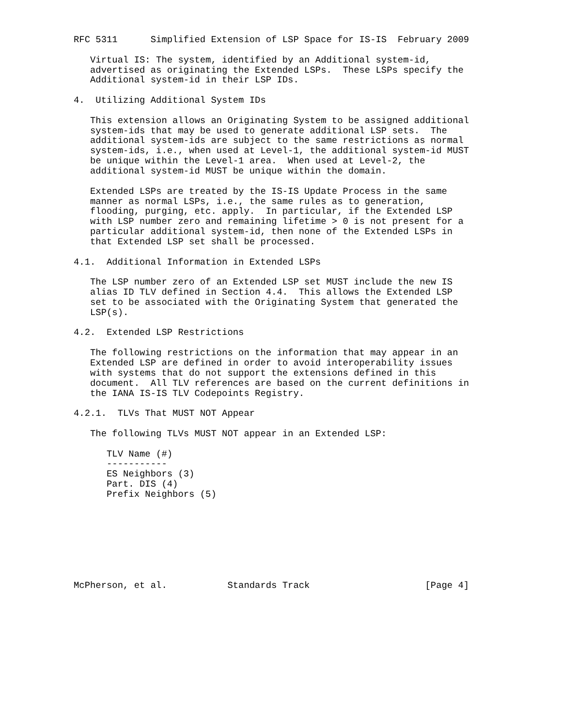RFC 5311      Simplified Extension of LSP Space for IS-IS  February 2009

   Virtual IS: The system, identified by an Additional system-id,
   advertised as originating the Extended LSPs.  These LSPs specify the
   Additional system-id in their LSP IDs.

4.  Utilizing Additional System IDs

   This extension allows an Originating System to be assigned additional
   system-ids that may be used to generate additional LSP sets.  The
   additional system-ids are subject to the same restrictions as normal
   system-ids, i.e., when used at Level-1, the additional system-id MUST
   be unique within the Level-1 area.  When used at Level-2, the
   additional system-id MUST be unique within the domain.

   Extended LSPs are treated by the IS-IS Update Process in the same
   manner as normal LSPs, i.e., the same rules as to generation,
   flooding, purging, etc. apply.  In particular, if the Extended LSP
   with LSP number zero and remaining lifetime > 0 is not present for a
   particular additional system-id, then none of the Extended LSPs in
   that Extended LSP set shall be processed.

4.1.  Additional Information in Extended LSPs

   The LSP number zero of an Extended LSP set MUST include the new IS
   alias ID TLV defined in Section 4.4.  This allows the Extended LSP
   set to be associated with the Originating System that generated the
   LSP(s).

4.2.  Extended LSP Restrictions

   The following restrictions on the information that may appear in an
   Extended LSP are defined in order to avoid interoperability issues
   with systems that do not support the extensions defined in this
   document.  All TLV references are based on the current definitions in
   the IANA IS-IS TLV Codepoints Registry.

4.2.1.  TLVs That MUST NOT Appear

   The following TLVs MUST NOT appear in an Extended LSP:

      TLV Name (#)
      -----------
      ES Neighbors (3)
      Part. DIS (4)
      Prefix Neighbors (5)








McPherson, et al.           Standards Track                     [Page 4]